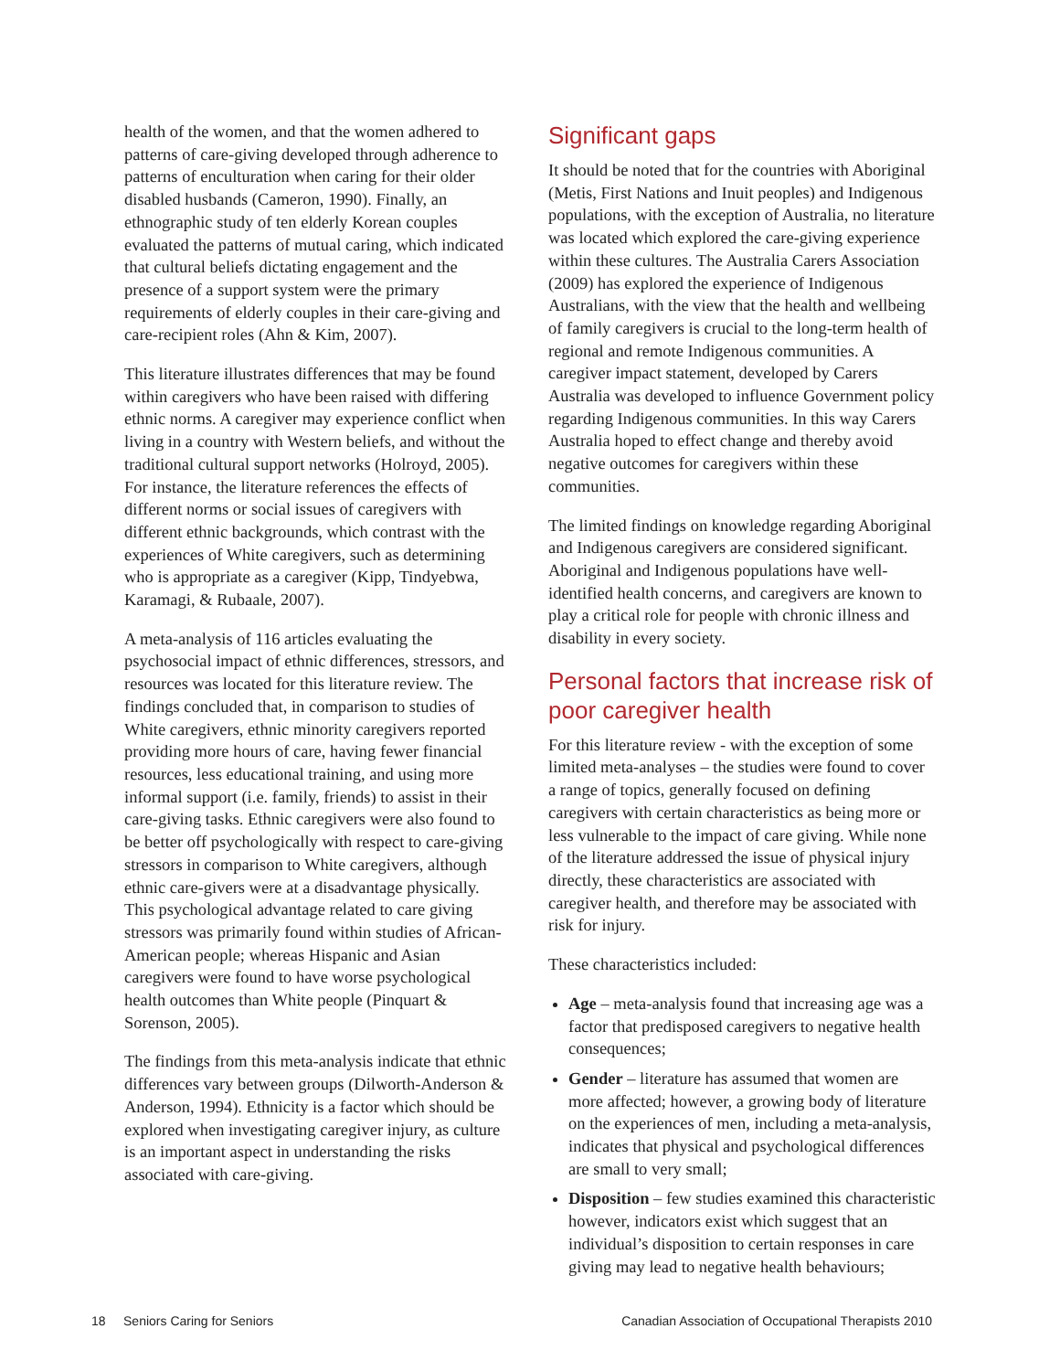health of the women, and that the women adhered to patterns of care-giving developed through adherence to patterns of enculturation when caring for their older disabled husbands (Cameron, 1990). Finally, an ethnographic study of ten elderly Korean couples evaluated the patterns of mutual caring, which indicated that cultural beliefs dictating engagement and the presence of a support system were the primary requirements of elderly couples in their care-giving and care-recipient roles (Ahn & Kim, 2007).
This literature illustrates differences that may be found within caregivers who have been raised with differing ethnic norms. A caregiver may experience conflict when living in a country with Western beliefs, and without the traditional cultural support networks (Holroyd, 2005). For instance, the literature references the effects of different norms or social issues of caregivers with different ethnic backgrounds, which contrast with the experiences of White caregivers, such as determining who is appropriate as a caregiver (Kipp, Tindyebwa, Karamagi, & Rubaale, 2007).
A meta-analysis of 116 articles evaluating the psychosocial impact of ethnic differences, stressors, and resources was located for this literature review. The findings concluded that, in comparison to studies of White caregivers, ethnic minority caregivers reported providing more hours of care, having fewer financial resources, less educational training, and using more informal support (i.e. family, friends) to assist in their care-giving tasks. Ethnic caregivers were also found to be better off psychologically with respect to care-giving stressors in comparison to White caregivers, although ethnic care-givers were at a disadvantage physically. This psychological advantage related to care giving stressors was primarily found within studies of African-American people; whereas Hispanic and Asian caregivers were found to have worse psychological health outcomes than White people (Pinquart & Sorenson, 2005).
The findings from this meta-analysis indicate that ethnic differences vary between groups (Dilworth-Anderson & Anderson, 1994). Ethnicity is a factor which should be explored when investigating caregiver injury, as culture is an important aspect in understanding the risks associated with care-giving.
Significant gaps
It should be noted that for the countries with Aboriginal (Metis, First Nations and Inuit peoples) and Indigenous populations, with the exception of Australia, no literature was located which explored the care-giving experience within these cultures. The Australia Carers Association (2009) has explored the experience of Indigenous Australians, with the view that the health and wellbeing of family caregivers is crucial to the long-term health of regional and remote Indigenous communities. A caregiver impact statement, developed by Carers Australia was developed to influence Government policy regarding Indigenous communities. In this way Carers Australia hoped to effect change and thereby avoid negative outcomes for caregivers within these communities.
The limited findings on knowledge regarding Aboriginal and Indigenous caregivers are considered significant. Aboriginal and Indigenous populations have well-identified health concerns, and caregivers are known to play a critical role for people with chronic illness and disability in every society.
Personal factors that increase risk of poor caregiver health
For this literature review - with the exception of some limited meta-analyses – the studies were found to cover a range of topics, generally focused on defining caregivers with certain characteristics as being more or less vulnerable to the impact of care giving. While none of the literature addressed the issue of physical injury directly, these characteristics are associated with caregiver health, and therefore may be associated with risk for injury.
These characteristics included:
Age – meta-analysis found that increasing age was a factor that predisposed caregivers to negative health consequences;
Gender – literature has assumed that women are more affected; however, a growing body of literature on the experiences of men, including a meta-analysis, indicates that physical and psychological differences are small to very small;
Disposition – few studies examined this characteristic however, indicators exist which suggest that an individual’s disposition to certain responses in care giving may lead to negative health behaviours;
18 Seniors Caring for Seniors Canadian Association of Occupational Therapists 2010